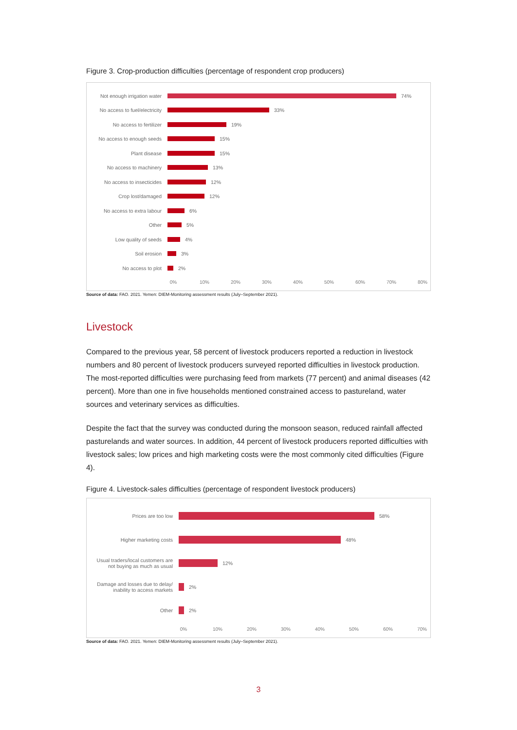Figure 3. Crop-production difficulties (percentage of respondent crop producers)
Not enough irrigation water
74%
No access to fuel/electricity
33%
No access to fertilizer
19%
No access to enough seeds
15%
Plant disease 15%
No access to machinery 13%
No access to insecticides
12%
Crop lost/damaged 12%
No access to extra labour
6%
Other 5%
Low quality of seeds 4%
Soil erosion 3%
No access to plot 2%
0% 10% 20% 30% 40% 50% 60% 70% 80%
Source of data: FAO. 2021. Yemen: DIEM-Monitoring assessment results (July–September 2021).
Livestock
Compared to the previous year, 58 percent of livestock producers reported a reduction in livestock numbers and 80 percent of livestock producers surveyed reported difficulties in livestock production. The most-reported difficulties were purchasing feed from markets (77 percent) and animal diseases (42 percent). More than one in five households mentioned constrained access to pastureland, water sources and veterinary services as difficulties.
Despite the fact that the survey was conducted during the monsoon season, reduced rainfall affected pasturelands and water sources. In addition, 44 percent of livestock producers reported difficulties with livestock sales; low prices and high marketing costs were the most commonly cited difficulties (Figure 4).
Figure 4. Livestock-sales difficulties (percentage of respondent livestock producers)
Prices are too low 58%
Higher marketing costs 48%
Usual traders/local customers are not buying as much as usual
12%
Damage and losses due to delay/ inability to access markets
2%
Other 2%
0% 10% 20% 30% 40% 50% 60% 70%
Source of data: FAO. 2021. Yemen: DIEM-Monitoring assessment results (July–September 2021).
3